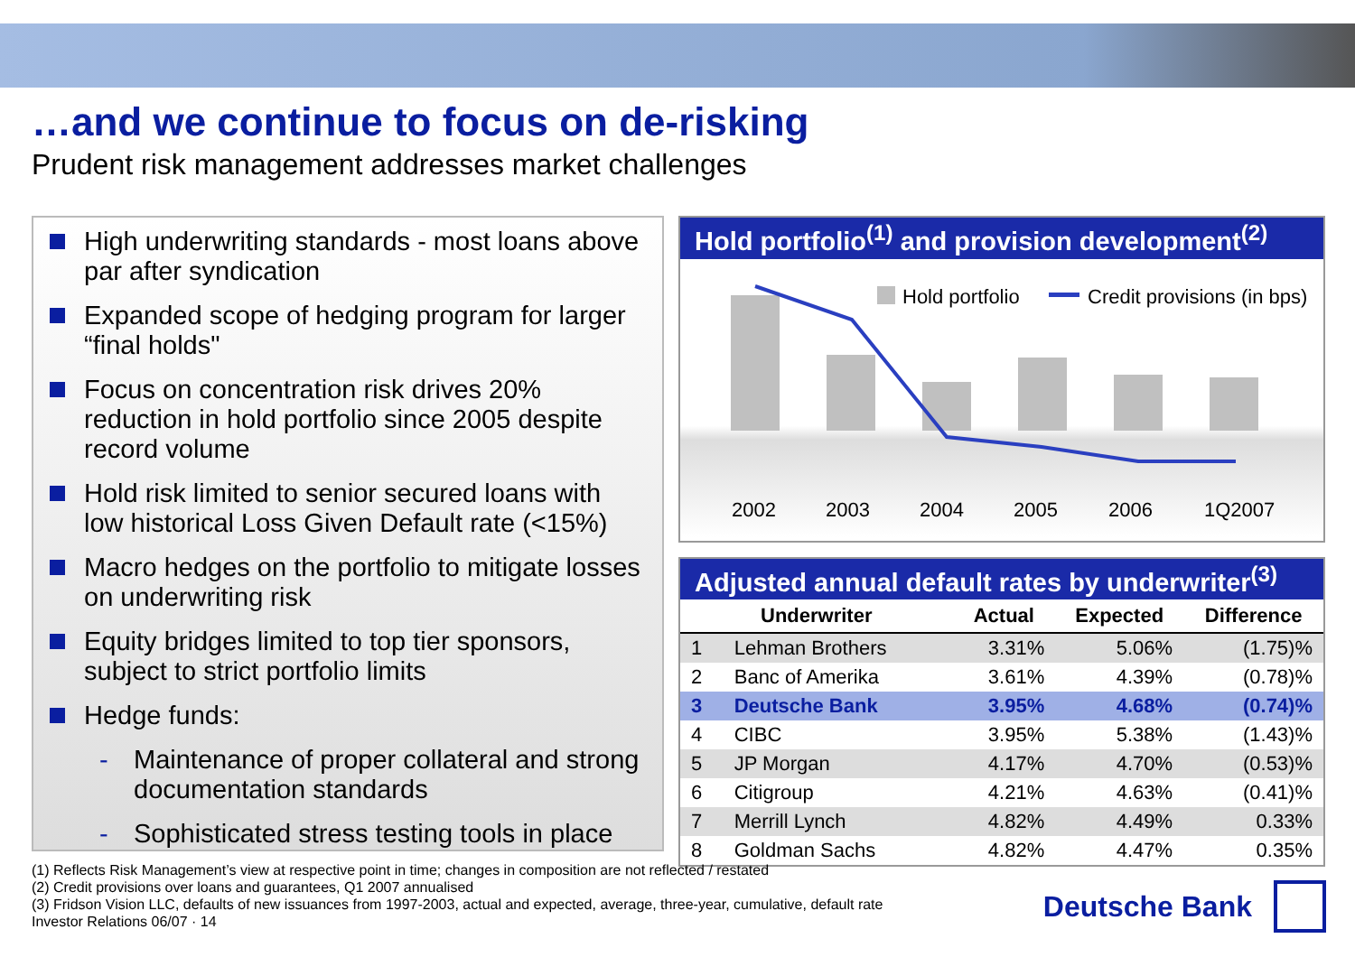…and we continue to focus on de-risking
Prudent risk management addresses market challenges
High underwriting standards - most loans above par after syndication
Expanded scope of hedging program for larger “final holds"
Focus on concentration risk drives 20% reduction in hold portfolio since 2005 despite record volume
Hold risk limited to senior secured loans with low historical Loss Given Default rate (<15%)
Macro hedges on the portfolio to mitigate losses on underwriting risk
Equity bridges limited to top tier sponsors, subject to strict portfolio limits
Hedge funds:
- Maintenance of proper collateral and strong documentation standards
- Sophisticated stress testing tools in place
Hold portfolio<sup>(1)</sup> and provision development<sup>(2)</sup>
Hold portfolio
Credit provisions (in bps)
2002
2003
2004
2005
2006
1Q2007
Adjusted annual default rates by underwriter<sup>(3)</sup>
| Underwriter | | Actual | Expected | Difference |
| --- | --- | --- | --- | --- |
| 1 | Lehman Brothers | 3.31% | 5.06% | (1.75)% |
| 2 | Banc of Amerika | 3.61% | 4.39% | (0.78)% |
| 3 | Deutsche Bank | 3.95% | 4.68% | (0.74)% |
| 4 | CIBC | 3.95% | 5.38% | (1.43)% |
| 5 | JP Morgan | 4.17% | 4.70% | (0.53)% |
| 6 | Citigroup | 4.21% | 4.63% | (0.41)% |
| 7 | Merrill Lynch | 4.82% | 4.49% | 0.33% |
| 8 | Goldman Sachs | 4.82% | 4.47% | 0.35% |
(1) Reflects Risk Management’s view at respective point in time; changes in composition are not reflected / restated
(2) Credit provisions over loans and guarantees, Q1 2007 annualised
(3) Fridson Vision LLC, defaults of new issuances from 1997-2003, actual and expected, average, three-year, cumulative, default rate
Investor Relations 06/07 · 14
Deutsche Bank